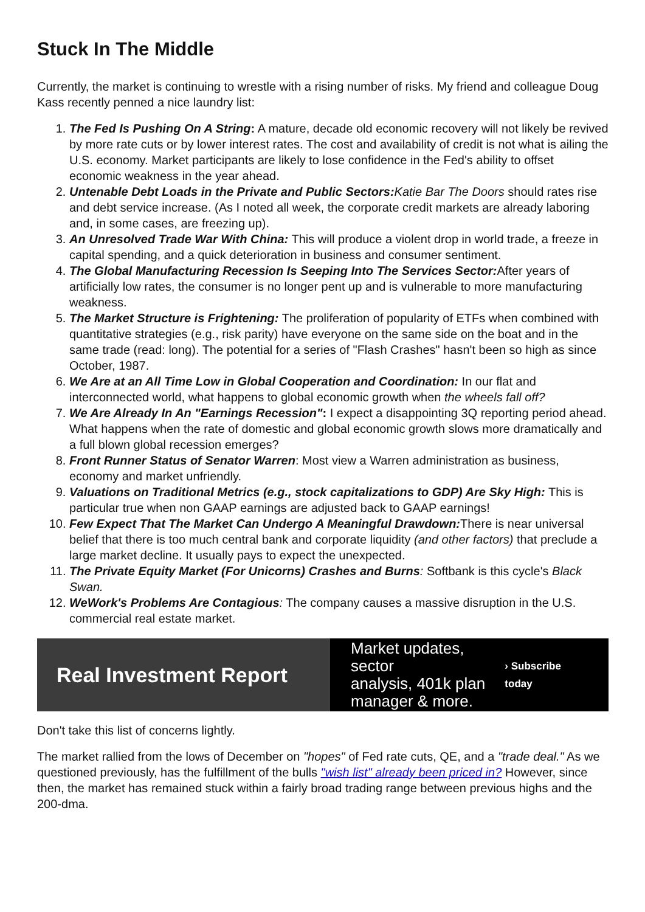Stuck In The Middle
Currently, the market is continuing to wrestle with a rising number of risks. My friend and colleague Doug Kass recently penned a nice laundry list:
1. The Fed Is Pushing On A String: A mature, decade old economic recovery will not likely be revived by more rate cuts or by lower interest rates. The cost and availability of credit is not what is ailing the U.S. economy. Market participants are likely to lose confidence in the Fed's ability to offset economic weakness in the year ahead.
2. Untenable Debt Loads in the Private and Public Sectors: Katie Bar The Doors should rates rise and debt service increase. (As I noted all week, the corporate credit markets are already laboring and, in some cases, are freezing up).
3. An Unresolved Trade War With China: This will produce a violent drop in world trade, a freeze in capital spending, and a quick deterioration in business and consumer sentiment.
4. The Global Manufacturing Recession Is Seeping Into The Services Sector: After years of artificially low rates, the consumer is no longer pent up and is vulnerable to more manufacturing weakness.
5. The Market Structure is Frightening: The proliferation of popularity of ETFs when combined with quantitative strategies (e.g., risk parity) have everyone on the same side on the boat and in the same trade (read: long). The potential for a series of "Flash Crashes" hasn't been so high as since October, 1987.
6. We Are at an All Time Low in Global Cooperation and Coordination: In our flat and interconnected world, what happens to global economic growth when the wheels fall off?
7. We Are Already In An "Earnings Recession": I expect a disappointing 3Q reporting period ahead. What happens when the rate of domestic and global economic growth slows more dramatically and a full blown global recession emerges?
8. Front Runner Status of Senator Warren: Most view a Warren administration as business, economy and market unfriendly.
9. Valuations on Traditional Metrics (e.g., stock capitalizations to GDP) Are Sky High: This is particular true when non GAAP earnings are adjusted back to GAAP earnings!
10. Few Expect That The Market Can Undergo A Meaningful Drawdown: There is near universal belief that there is too much central bank and corporate liquidity (and other factors) that preclude a large market decline. It usually pays to expect the unexpected.
11. The Private Equity Market (For Unicorns) Crashes and Burns: Softbank is this cycle's Black Swan.
12. WeWork's Problems Are Contagious: The company causes a massive disruption in the U.S. commercial real estate market.
Real Investment Report
Market updates, sector
analysis, 401k plan
manager & more.
› Subscribe today
Don't take this list of concerns lightly.
The market rallied from the lows of December on "hopes" of Fed rate cuts, QE, and a "trade deal." As we questioned previously, has the fulfillment of the bulls "wish list" already been priced in? However, since then, the market has remained stuck within a fairly broad trading range between previous highs and the 200-dma.